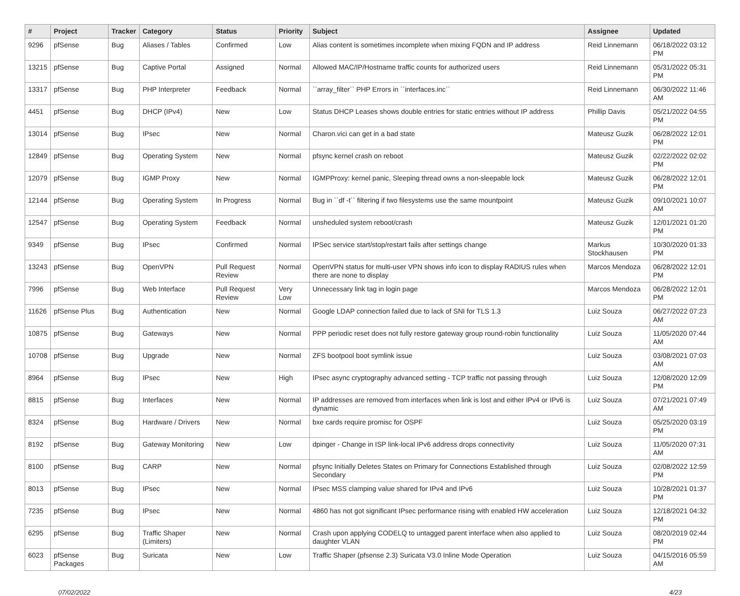| # | Project | Tracker | Category | Status | Priority | Subject | Assignee | Updated |
| --- | --- | --- | --- | --- | --- | --- | --- | --- |
| 9296 | pfSense | Bug | Aliases / Tables | Confirmed | Low | Alias content is sometimes incomplete when mixing FQDN and IP address | Reid Linnemann | 06/18/2022 03:12 PM |
| 13215 | pfSense | Bug | Captive Portal | Assigned | Normal | Allowed MAC/IP/Hostname traffic counts for authorized users | Reid Linnemann | 05/31/2022 05:31 PM |
| 13317 | pfSense | Bug | PHP Interpreter | Feedback | Normal | ``array_filter`` PHP Errors in ``interfaces.inc`` | Reid Linnemann | 06/30/2022 11:46 AM |
| 4451 | pfSense | Bug | DHCP (IPv4) | New | Low | Status DHCP Leases shows double entries for static entries without IP address | Phillip Davis | 05/21/2022 04:55 PM |
| 13014 | pfSense | Bug | IPsec | New | Normal | Charon.vici can get in a bad state | Mateusz Guzik | 06/28/2022 12:01 PM |
| 12849 | pfSense | Bug | Operating System | New | Normal | pfsync kernel crash on reboot | Mateusz Guzik | 02/22/2022 02:02 PM |
| 12079 | pfSense | Bug | IGMP Proxy | New | Normal | IGMPProxy: kernel panic, Sleeping thread owns a non-sleepable lock | Mateusz Guzik | 06/28/2022 12:01 PM |
| 12144 | pfSense | Bug | Operating System | In Progress | Normal | Bug in ``df -t`` filtering if two filesystems use the same mountpoint | Mateusz Guzik | 09/10/2021 10:07 AM |
| 12547 | pfSense | Bug | Operating System | Feedback | Normal | unsheduled system reboot/crash | Mateusz Guzik | 12/01/2021 01:20 PM |
| 9349 | pfSense | Bug | IPsec | Confirmed | Normal | IPSec service start/stop/restart fails after settings change | Markus Stockhausen | 10/30/2020 01:33 PM |
| 13243 | pfSense | Bug | OpenVPN | Pull Request Review | Normal | OpenVPN status for multi-user VPN shows info icon to display RADIUS rules when there are none to display | Marcos Mendoza | 06/28/2022 12:01 PM |
| 7996 | pfSense | Bug | Web Interface | Pull Request Review | Very Low | Unnecessary link tag in login page | Marcos Mendoza | 06/28/2022 12:01 PM |
| 11626 | pfSense Plus | Bug | Authentication | New | Normal | Google LDAP connection failed due to lack of SNI for TLS 1.3 | Luiz Souza | 06/27/2022 07:23 AM |
| 10875 | pfSense | Bug | Gateways | New | Normal | PPP periodic reset does not fully restore gateway group round-robin functionality | Luiz Souza | 11/05/2020 07:44 AM |
| 10708 | pfSense | Bug | Upgrade | New | Normal | ZFS bootpool boot symlink issue | Luiz Souza | 03/08/2021 07:03 AM |
| 8964 | pfSense | Bug | IPsec | New | High | IPsec async cryptography advanced setting - TCP traffic not passing through | Luiz Souza | 12/08/2020 12:09 PM |
| 8815 | pfSense | Bug | Interfaces | New | Normal | IP addresses are removed from interfaces when link is lost and either IPv4 or IPv6 is dynamic | Luiz Souza | 07/21/2021 07:49 AM |
| 8324 | pfSense | Bug | Hardware / Drivers | New | Normal | bxe cards require promisc for OSPF | Luiz Souza | 05/25/2020 03:19 PM |
| 8192 | pfSense | Bug | Gateway Monitoring | New | Low | dpinger - Change in ISP link-local IPv6 address drops connectivity | Luiz Souza | 11/05/2020 07:31 AM |
| 8100 | pfSense | Bug | CARP | New | Normal | pfsync Initially Deletes States on Primary for Connections Established through Secondary | Luiz Souza | 02/08/2022 12:59 PM |
| 8013 | pfSense | Bug | IPsec | New | Normal | IPsec MSS clamping value shared for IPv4 and IPv6 | Luiz Souza | 10/28/2021 01:37 PM |
| 7235 | pfSense | Bug | IPsec | New | Normal | 4860 has not got significant IPsec performance rising with enabled HW acceleration | Luiz Souza | 12/18/2021 04:32 PM |
| 6295 | pfSense | Bug | Traffic Shaper (Limiters) | New | Normal | Crash upon applying CODELQ to untagged parent interface when also applied to daughter VLAN | Luiz Souza | 08/20/2019 02:44 PM |
| 6023 | pfSense Packages | Bug | Suricata | New | Low | Traffic Shaper (pfsense 2.3) Suricata V3.0 Inline Mode Operation | Luiz Souza | 04/15/2016 05:59 AM |
07/02/2022 4/23